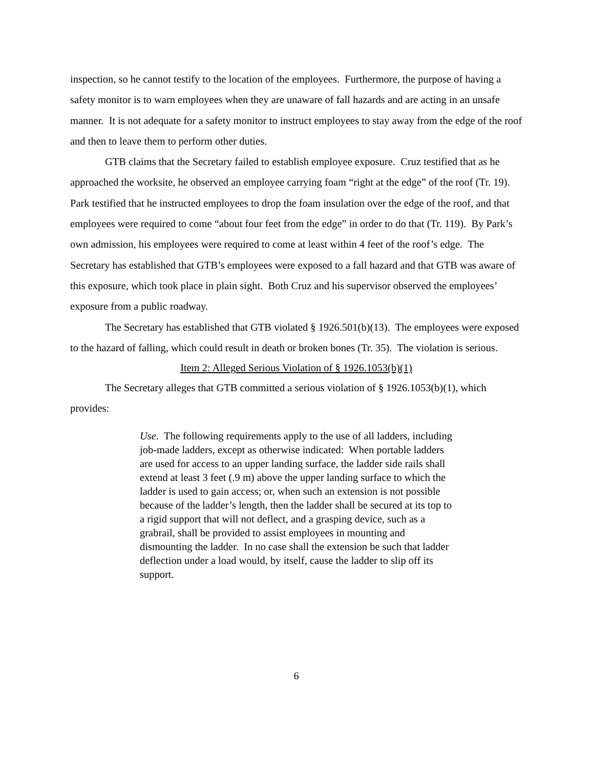inspection, so he cannot testify to the location of the employees. Furthermore, the purpose of having a safety monitor is to warn employees when they are unaware of fall hazards and are acting in an unsafe manner. It is not adequate for a safety monitor to instruct employees to stay away from the edge of the roof and then to leave them to perform other duties.
GTB claims that the Secretary failed to establish employee exposure. Cruz testified that as he approached the worksite, he observed an employee carrying foam “right at the edge” of the roof (Tr. 19). Park testified that he instructed employees to drop the foam insulation over the edge of the roof, and that employees were required to come “about four feet from the edge” in order to do that (Tr. 119). By Park’s own admission, his employees were required to come at least within 4 feet of the roof’s edge. The Secretary has established that GTB’s employees were exposed to a fall hazard and that GTB was aware of this exposure, which took place in plain sight. Both Cruz and his supervisor observed the employees’ exposure from a public roadway.
The Secretary has established that GTB violated § 1926.501(b)(13). The employees were exposed to the hazard of falling, which could result in death or broken bones (Tr. 35). The violation is serious.
Item 2: Alleged Serious Violation of § 1926.1053(b)(1)
The Secretary alleges that GTB committed a serious violation of § 1926.1053(b)(1), which provides:
Use. The following requirements apply to the use of all ladders, including job-made ladders, except as otherwise indicated: When portable ladders are used for access to an upper landing surface, the ladder side rails shall extend at least 3 feet (.9 m) above the upper landing surface to which the ladder is used to gain access; or, when such an extension is not possible because of the ladder’s length, then the ladder shall be secured at its top to a rigid support that will not deflect, and a grasping device, such as a grabrail, shall be provided to assist employees in mounting and dismounting the ladder. In no case shall the extension be such that ladder deflection under a load would, by itself, cause the ladder to slip off its support.
6